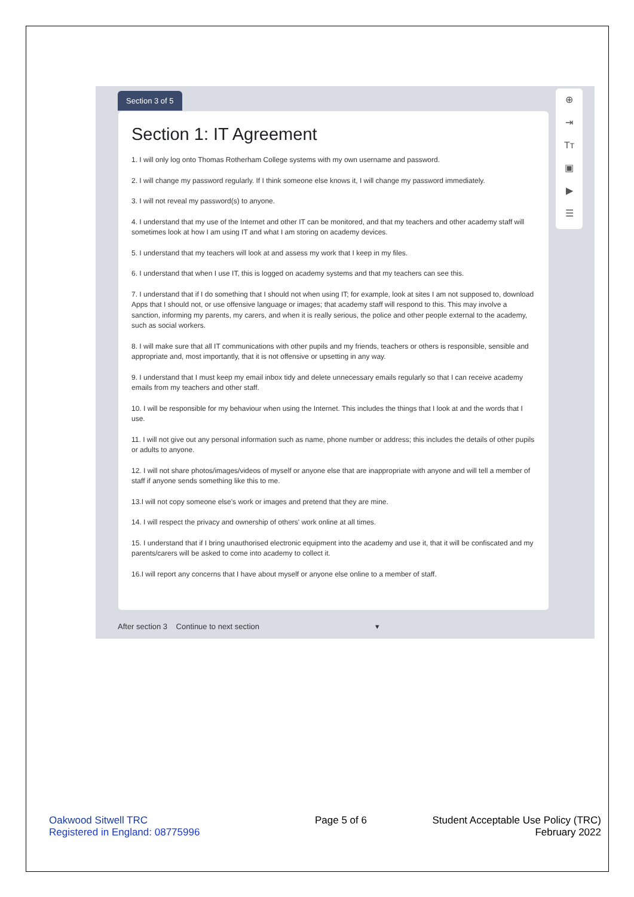Section 3 of 5
⊕
⇥
Tт
▣
▶
☰
Section 1: IT Agreement
1. I will only log onto Thomas Rotherham College systems with my own username and password.
2. I will change my password regularly. If I think someone else knows it, I will change my password immediately.
3. I will not reveal my password(s) to anyone.
4. I understand that my use of the Internet and other IT can be monitored, and that my teachers and other academy staff will sometimes look at how I am using IT and what I am storing on academy devices.
5. I understand that my teachers will look at and assess my work that I keep in my files.
6. I understand that when I use IT, this is logged on academy systems and that my teachers can see this.
7. I understand that if I do something that I should not when using IT; for example, look at sites I am not supposed to, download Apps that I should not, or use offensive language or images; that academy staff will respond to this. This may involve a sanction, informing my parents, my carers, and when it is really serious, the police and other people external to the academy, such as social workers.
8. I will make sure that all IT communications with other pupils and my friends, teachers or others is responsible, sensible and appropriate and, most importantly, that it is not offensive or upsetting in any way.
9. I understand that I must keep my email inbox tidy and delete unnecessary emails regularly so that I can receive academy emails from my teachers and other staff.
10. I will be responsible for my behaviour when using the Internet. This includes the things that I look at and the words that I use.
11. I will not give out any personal information such as name, phone number or address; this includes the details of other pupils or adults to anyone.
12. I will not share photos/images/videos of myself or anyone else that are inappropriate with anyone and will tell a member of staff if anyone sends something like this to me.
13.I will not copy someone else's work or images and pretend that they are mine.
14. I will respect the privacy and ownership of others' work online at all times.
15. I understand that if I bring unauthorised electronic equipment into the academy and use it, that it will be confiscated and my parents/carers will be asked to come into academy to collect it.
16.I will report any concerns that I have about myself or anyone else online to a member of staff.
After section 3 Continue to next section ▾
Oakwood Sitwell TRC
Registered in England: 08775996
Page 5 of 6
Student Acceptable Use Policy (TRC)
February 2022